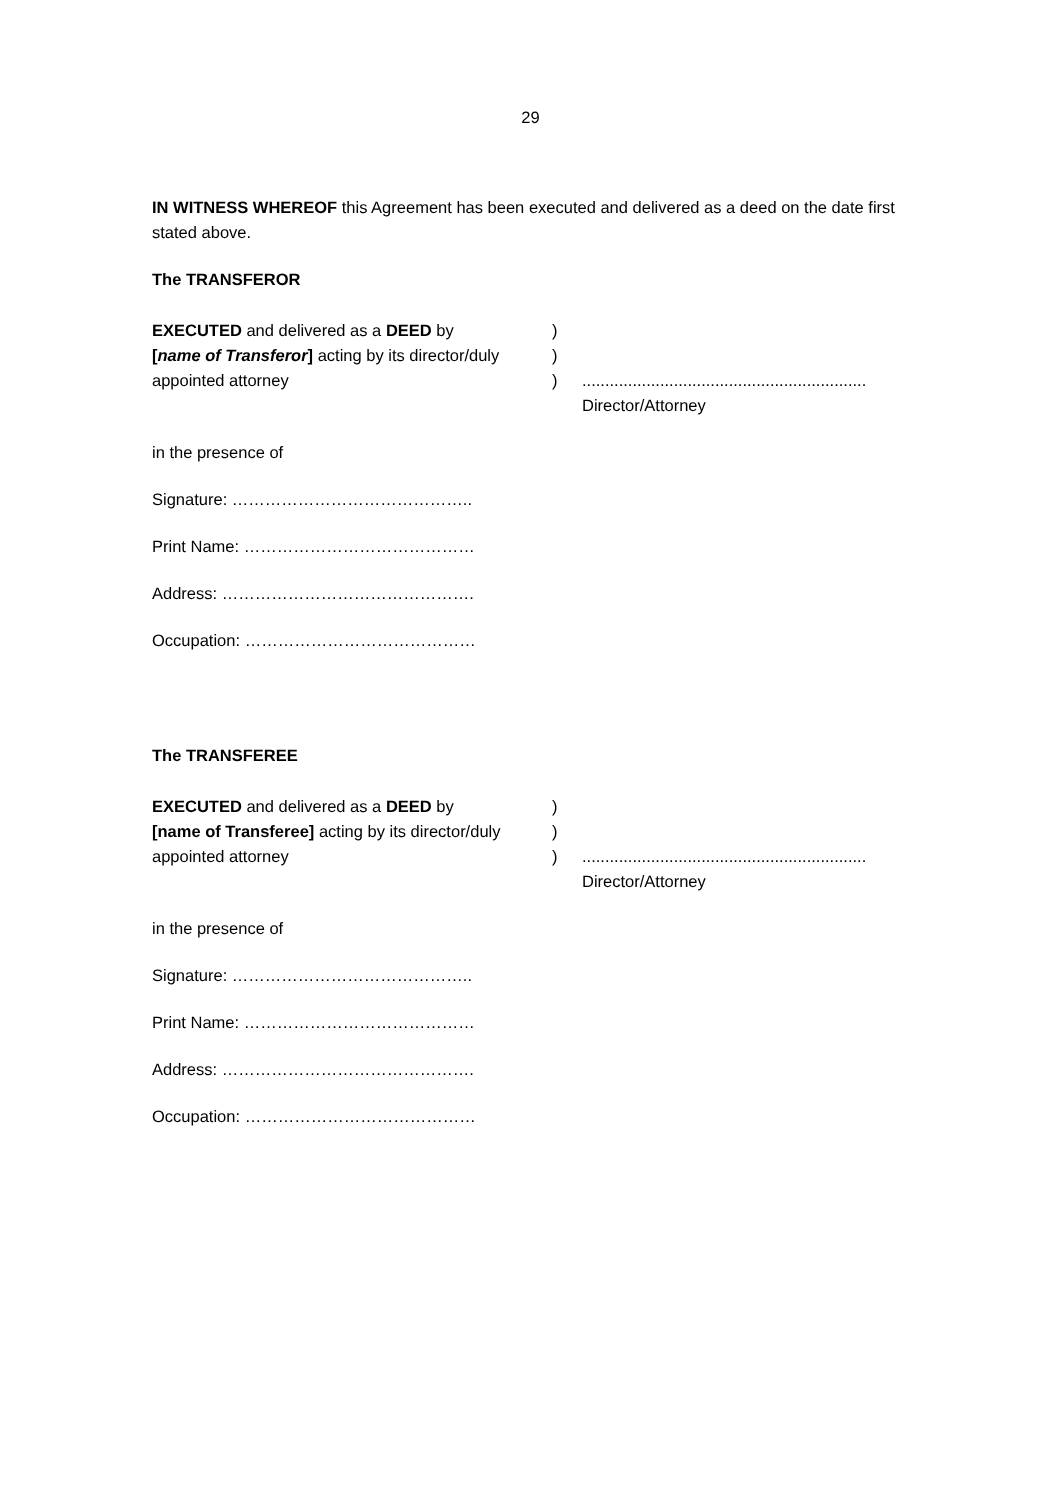29
IN WITNESS WHEREOF this Agreement has been executed and delivered as a deed on the date first stated above.
The TRANSFEROR
EXECUTED and delivered as a DEED by )
[name of Transferor] acting by its director/duly
)
appointed attorney ) ..............................................................
Director/Attorney
in the presence of
Signature: ……………………………………..
Print Name: ……………………………………
Address: ……………………………………….
Occupation: ……………………………………
The TRANSFEREE
EXECUTED and delivered as a DEED by )
[name of Transferee] acting by its director/duly
)
appointed attorney ) ..............................................................
Director/Attorney
in the presence of
Signature: ……………………………………..
Print Name: ……………………………………
Address: ……………………………………….
Occupation: ……………………………………